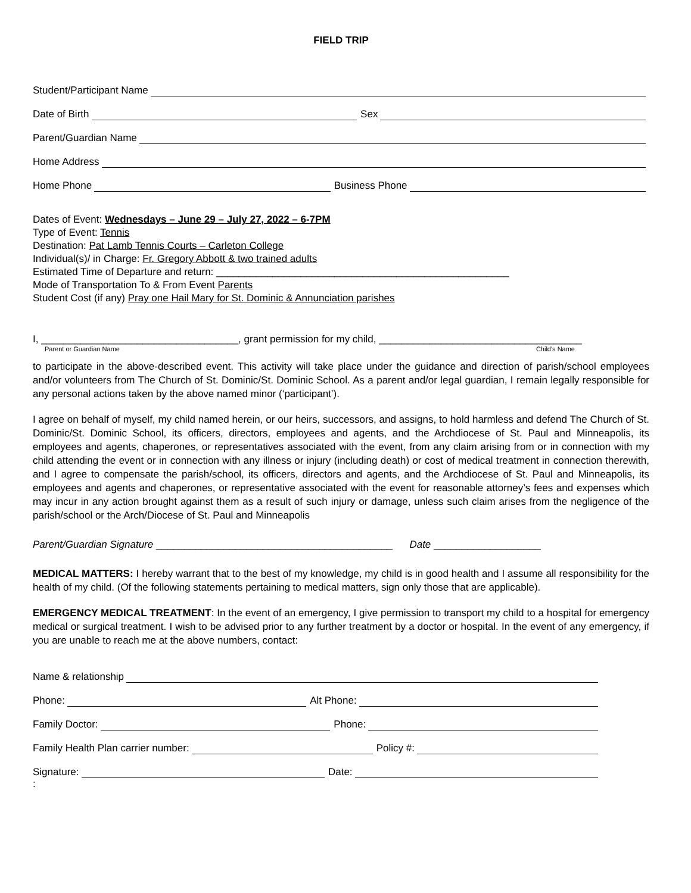FIELD TRIP
Student/Participant Name
Date of Birth Sex
Parent/Guardian Name
Home Address
Home Phone Business Phone
Dates of Event: Wednesdays – June 29 – July 27, 2022 – 6-7PM
Type of Event: Tennis
Destination: Pat Lamb Tennis Courts – Carleton College
Individual(s)/ in Charge: Fr. Gregory Abbott & two trained adults
Estimated Time of Departure and return: ____________________________________________________
Mode of Transportation To & From Event Parents
Student Cost (if any) Pray one Hail Mary for St. Dominic & Annunciation parishes
I, ___________________________________, grant permission for my child, ____________________________________
Parent or Guardian Name Child's Name
to participate in the above-described event. This activity will take place under the guidance and direction of parish/school employees and/or volunteers from The Church of St. Dominic/St. Dominic School. As a parent and/or legal guardian, I remain legally responsible for any personal actions taken by the above named minor (‘participant’).
I agree on behalf of myself, my child named herein, or our heirs, successors, and assigns, to hold harmless and defend The Church of St. Dominic/St. Dominic School, its officers, directors, employees and agents, and the Archdiocese of St. Paul and Minneapolis, its employees and agents, chaperones, or representatives associated with the event, from any claim arising from or in connection with my child attending the event or in connection with any illness or injury (including death) or cost of medical treatment in connection therewith, and I agree to compensate the parish/school, its officers, directors and agents, and the Archdiocese of St. Paul and Minneapolis, its employees and agents and chaperones, or representative associated with the event for reasonable attorney’s fees and expenses which may incur in any action brought against them as a result of such injury or damage, unless such claim arises from the negligence of the parish/school or the Arch/Diocese of St. Paul and Minneapolis
Parent/Guardian Signature __________________________________________ Date ___________________
MEDICAL MATTERS: I hereby warrant that to the best of my knowledge, my child is in good health and I assume all responsibility for the health of my child. (Of the following statements pertaining to medical matters, sign only those that are applicable).
EMERGENCY MEDICAL TREATMENT: In the event of an emergency, I give permission to transport my child to a hospital for emergency medical or surgical treatment. I wish to be advised prior to any further treatment by a doctor or hospital. In the event of any emergency, if you are unable to reach me at the above numbers, contact:
Name & relationship
Phone: Alt Phone:
Family Doctor: Phone:
Family Health Plan carrier number: Policy #:
Signature: Date:
: